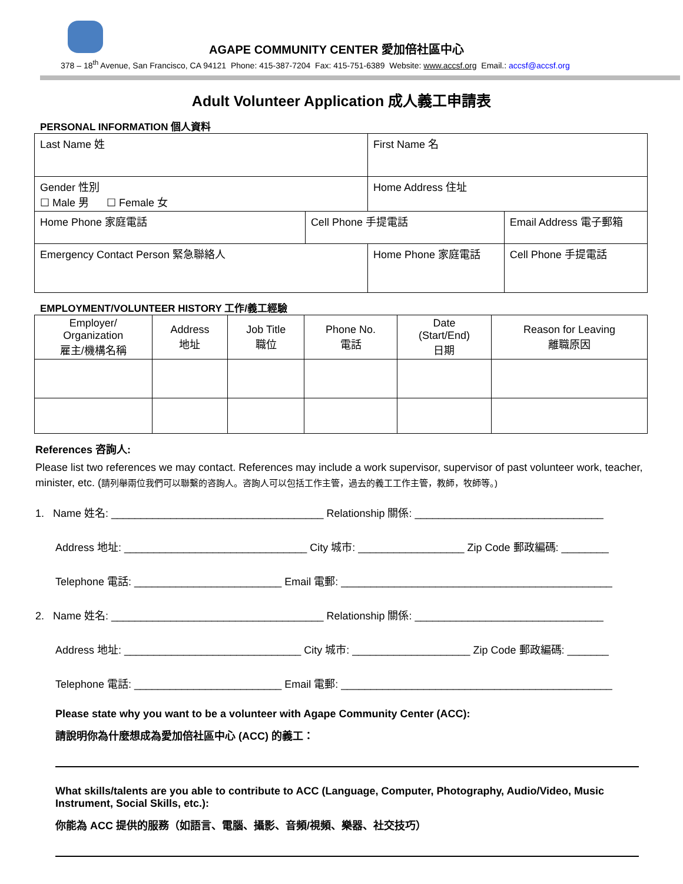AGAPE COMMUNITY CENTER 愛加倍社區中心
378 – 18<sup>th</sup> Avenue, San Francisco, CA 94121 Phone: 415-387-7204 Fax: 415-751-6389 Website: www.accsf.org Email.: accsf@accsf.org
Adult Volunteer Application 成人義工申請表
PERSONAL INFORMATION 個人資料
| Last Name 姓 | | First Name 名 | | |
| Gender 性別 ☐ Male 男 ☐ Female 女 | | Home Address 住址 | | |
| Home Phone 家庭電話 | Cell Phone 手提電話 | | Email Address 電子郵箱 | |
| Emergency Contact Person 緊急聯絡人 | | Home Phone 家庭電話 | | Cell Phone 手提電話 |
EMPLOYMENT/VOLUNTEER HISTORY 工作/義工經驗
| Employer/ Organization 雇主/機構名稱 | Address 地址 | Job Title 職位 | Phone No. 電話 | Date (Start/End) 日期 | Reason for Leaving 離職原因 |
References 咨詢人:
Please list two references we may contact. References may include a work supervisor, supervisor of past volunteer work, teacher, minister, etc. (請列舉兩位我們可以聯繫的咨詢人。咨詢人可以包括工作主管，過去的義工工作主管，教師，牧師等。)
1. Name 姓名: ____________________________________ Relationship 關係: ________________________________
Address 地址: _______________________________ City 城市: __________________ Zip Code 郵政編碼: ________
Telephone 電話: _________________________ Email 電郵: ______________________________________________
2. Name 姓名: ____________________________________ Relationship 關係: ________________________________
Address 地址: ______________________________ City 城市: ____________________ Zip Code 郵政編碼: _______
Telephone 電話: _________________________ Email 電郵: ______________________________________________
Please state why you want to be a volunteer with Agape Community Center (ACC):
請說明你為什麼想成為愛加倍社區中心 (ACC) 的義工：
What skills/talents are you able to contribute to ACC (Language, Computer, Photography, Audio/Video, Music Instrument, Social Skills, etc.):
你能為 ACC 提供的服務（如語言、電腦、攝影、音頻/視頻、樂器、社交技巧）